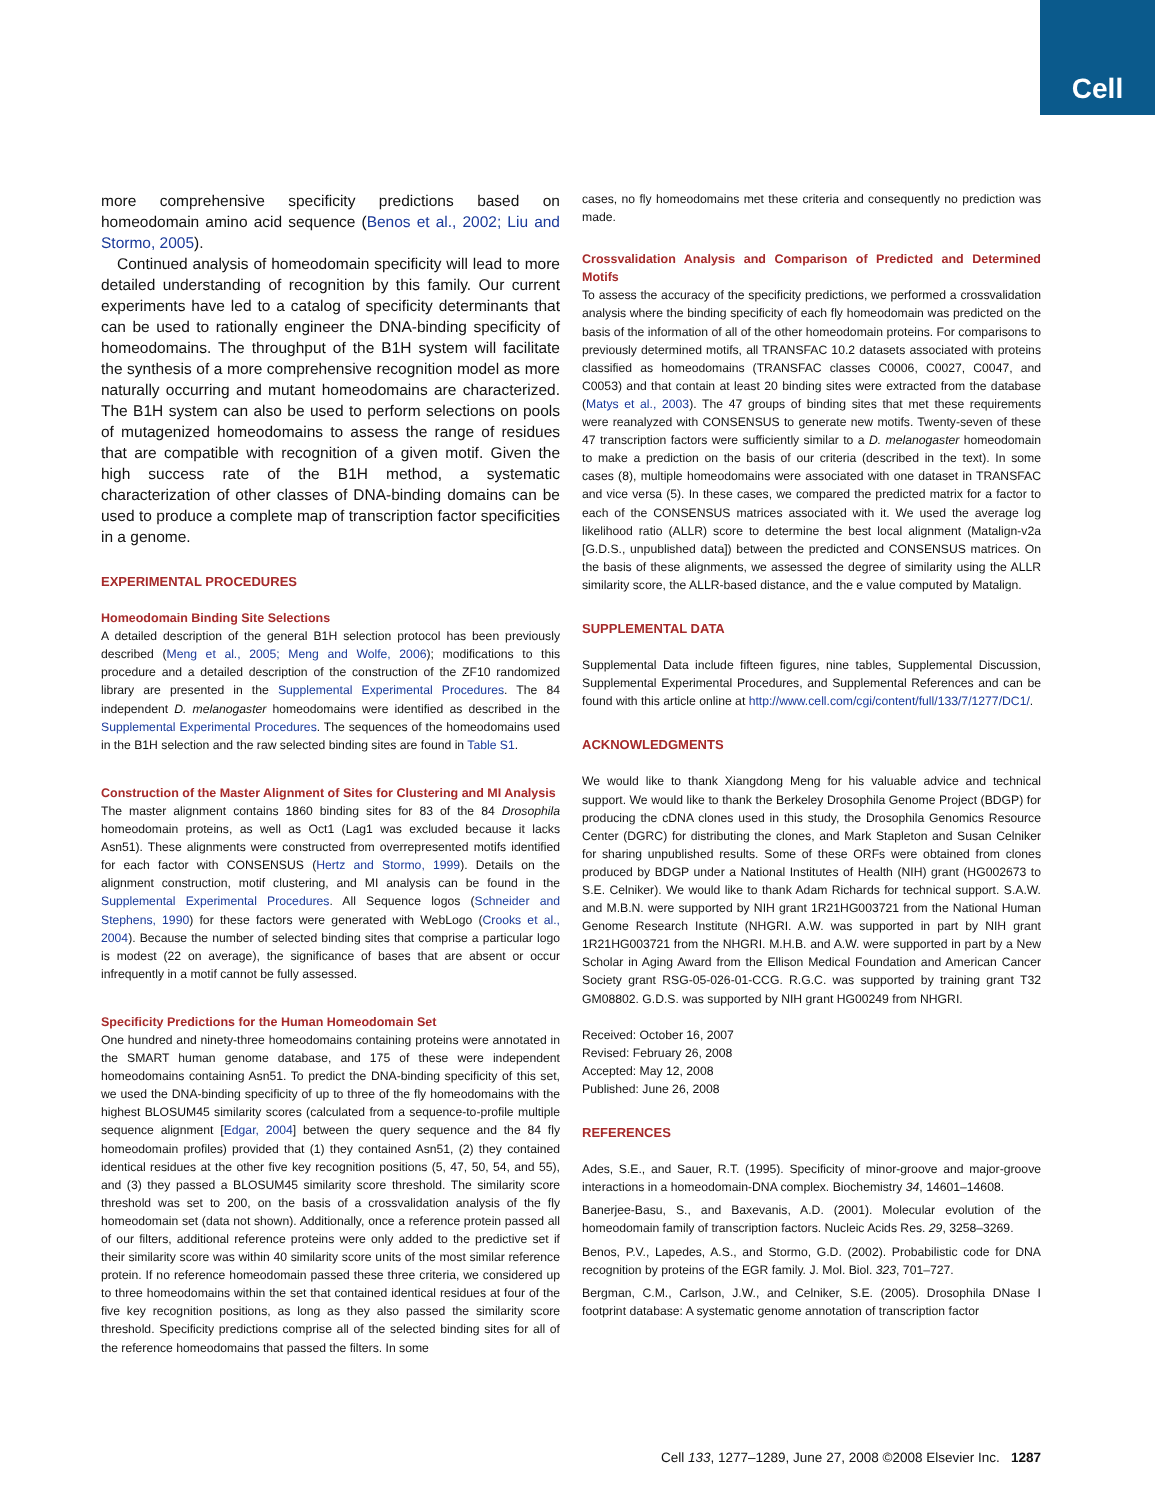Cell
more comprehensive specificity predictions based on homeodomain amino acid sequence (Benos et al., 2002; Liu and Stormo, 2005).
Continued analysis of homeodomain specificity will lead to more detailed understanding of recognition by this family. Our current experiments have led to a catalog of specificity determinants that can be used to rationally engineer the DNA-binding specificity of homeodomains. The throughput of the B1H system will facilitate the synthesis of a more comprehensive recognition model as more naturally occurring and mutant homeodomains are characterized. The B1H system can also be used to perform selections on pools of mutagenized homeodomains to assess the range of residues that are compatible with recognition of a given motif. Given the high success rate of the B1H method, a systematic characterization of other classes of DNA-binding domains can be used to produce a complete map of transcription factor specificities in a genome.
EXPERIMENTAL PROCEDURES
Homeodomain Binding Site Selections
A detailed description of the general B1H selection protocol has been previously described (Meng et al., 2005; Meng and Wolfe, 2006); modifications to this procedure and a detailed description of the construction of the ZF10 randomized library are presented in the Supplemental Experimental Procedures. The 84 independent D. melanogaster homeodomains were identified as described in the Supplemental Experimental Procedures. The sequences of the homeodomains used in the B1H selection and the raw selected binding sites are found in Table S1.
Construction of the Master Alignment of Sites for Clustering and MI Analysis
The master alignment contains 1860 binding sites for 83 of the 84 Drosophila homeodomain proteins, as well as Oct1 (Lag1 was excluded because it lacks Asn51). These alignments were constructed from overrepresented motifs identified for each factor with CONSENSUS (Hertz and Stormo, 1999). Details on the alignment construction, motif clustering, and MI analysis can be found in the Supplemental Experimental Procedures. All Sequence logos (Schneider and Stephens, 1990) for these factors were generated with WebLogo (Crooks et al., 2004). Because the number of selected binding sites that comprise a particular logo is modest (22 on average), the significance of bases that are absent or occur infrequently in a motif cannot be fully assessed.
Specificity Predictions for the Human Homeodomain Set
One hundred and ninety-three homeodomains containing proteins were annotated in the SMART human genome database, and 175 of these were independent homeodomains containing Asn51. To predict the DNA-binding specificity of this set, we used the DNA-binding specificity of up to three of the fly homeodomains with the highest BLOSUM45 similarity scores (calculated from a sequence-to-profile multiple sequence alignment [Edgar, 2004] between the query sequence and the 84 fly homeodomain profiles) provided that (1) they contained Asn51, (2) they contained identical residues at the other five key recognition positions (5, 47, 50, 54, and 55), and (3) they passed a BLOSUM45 similarity score threshold. The similarity score threshold was set to 200, on the basis of a crossvalidation analysis of the fly homeodomain set (data not shown). Additionally, once a reference protein passed all of our filters, additional reference proteins were only added to the predictive set if their similarity score was within 40 similarity score units of the most similar reference protein. If no reference homeodomain passed these three criteria, we considered up to three homeodomains within the set that contained identical residues at four of the five key recognition positions, as long as they also passed the similarity score threshold. Specificity predictions comprise all of the selected binding sites for all of the reference homeodomains that passed the filters. In some
cases, no fly homeodomains met these criteria and consequently no prediction was made.
Crossvalidation Analysis and Comparison of Predicted and Determined Motifs
To assess the accuracy of the specificity predictions, we performed a crossvalidation analysis where the binding specificity of each fly homeodomain was predicted on the basis of the information of all of the other homeodomain proteins. For comparisons to previously determined motifs, all TRANSFAC 10.2 datasets associated with proteins classified as homeodomains (TRANSFAC classes C0006, C0027, C0047, and C0053) and that contain at least 20 binding sites were extracted from the database (Matys et al., 2003). The 47 groups of binding sites that met these requirements were reanalyzed with CONSENSUS to generate new motifs. Twenty-seven of these 47 transcription factors were sufficiently similar to a D. melanogaster homeodomain to make a prediction on the basis of our criteria (described in the text). In some cases (8), multiple homeodomains were associated with one dataset in TRANSFAC and vice versa (5). In these cases, we compared the predicted matrix for a factor to each of the CONSENSUS matrices associated with it. We used the average log likelihood ratio (ALLR) score to determine the best local alignment (Matalign-v2a [G.D.S., unpublished data]) between the predicted and CONSENSUS matrices. On the basis of these alignments, we assessed the degree of similarity using the ALLR similarity score, the ALLR-based distance, and the e value computed by Matalign.
SUPPLEMENTAL DATA
Supplemental Data include fifteen figures, nine tables, Supplemental Discussion, Supplemental Experimental Procedures, and Supplemental References and can be found with this article online at http://www.cell.com/cgi/content/full/133/7/1277/DC1/.
ACKNOWLEDGMENTS
We would like to thank Xiangdong Meng for his valuable advice and technical support. We would like to thank the Berkeley Drosophila Genome Project (BDGP) for producing the cDNA clones used in this study, the Drosophila Genomics Resource Center (DGRC) for distributing the clones, and Mark Stapleton and Susan Celniker for sharing unpublished results. Some of these ORFs were obtained from clones produced by BDGP under a National Institutes of Health (NIH) grant (HG002673 to S.E. Celniker). We would like to thank Adam Richards for technical support. S.A.W. and M.B.N. were supported by NIH grant 1R21HG003721 from the National Human Genome Research Institute (NHGRI. A.W. was supported in part by NIH grant 1R21HG003721 from the NHGRI. M.H.B. and A.W. were supported in part by a New Scholar in Aging Award from the Ellison Medical Foundation and American Cancer Society grant RSG-05-026-01-CCG. R.G.C. was supported by training grant T32 GM08802. G.D.S. was supported by NIH grant HG00249 from NHGRI.
Received: October 16, 2007
Revised: February 26, 2008
Accepted: May 12, 2008
Published: June 26, 2008
REFERENCES
Ades, S.E., and Sauer, R.T. (1995). Specificity of minor-groove and major-groove interactions in a homeodomain-DNA complex. Biochemistry 34, 14601–14608.
Banerjee-Basu, S., and Baxevanis, A.D. (2001). Molecular evolution of the homeodomain family of transcription factors. Nucleic Acids Res. 29, 3258–3269.
Benos, P.V., Lapedes, A.S., and Stormo, G.D. (2002). Probabilistic code for DNA recognition by proteins of the EGR family. J. Mol. Biol. 323, 701–727.
Bergman, C.M., Carlson, J.W., and Celniker, S.E. (2005). Drosophila DNase I footprint database: A systematic genome annotation of transcription factor
Cell 133, 1277–1289, June 27, 2008 ©2008 Elsevier Inc. 1287